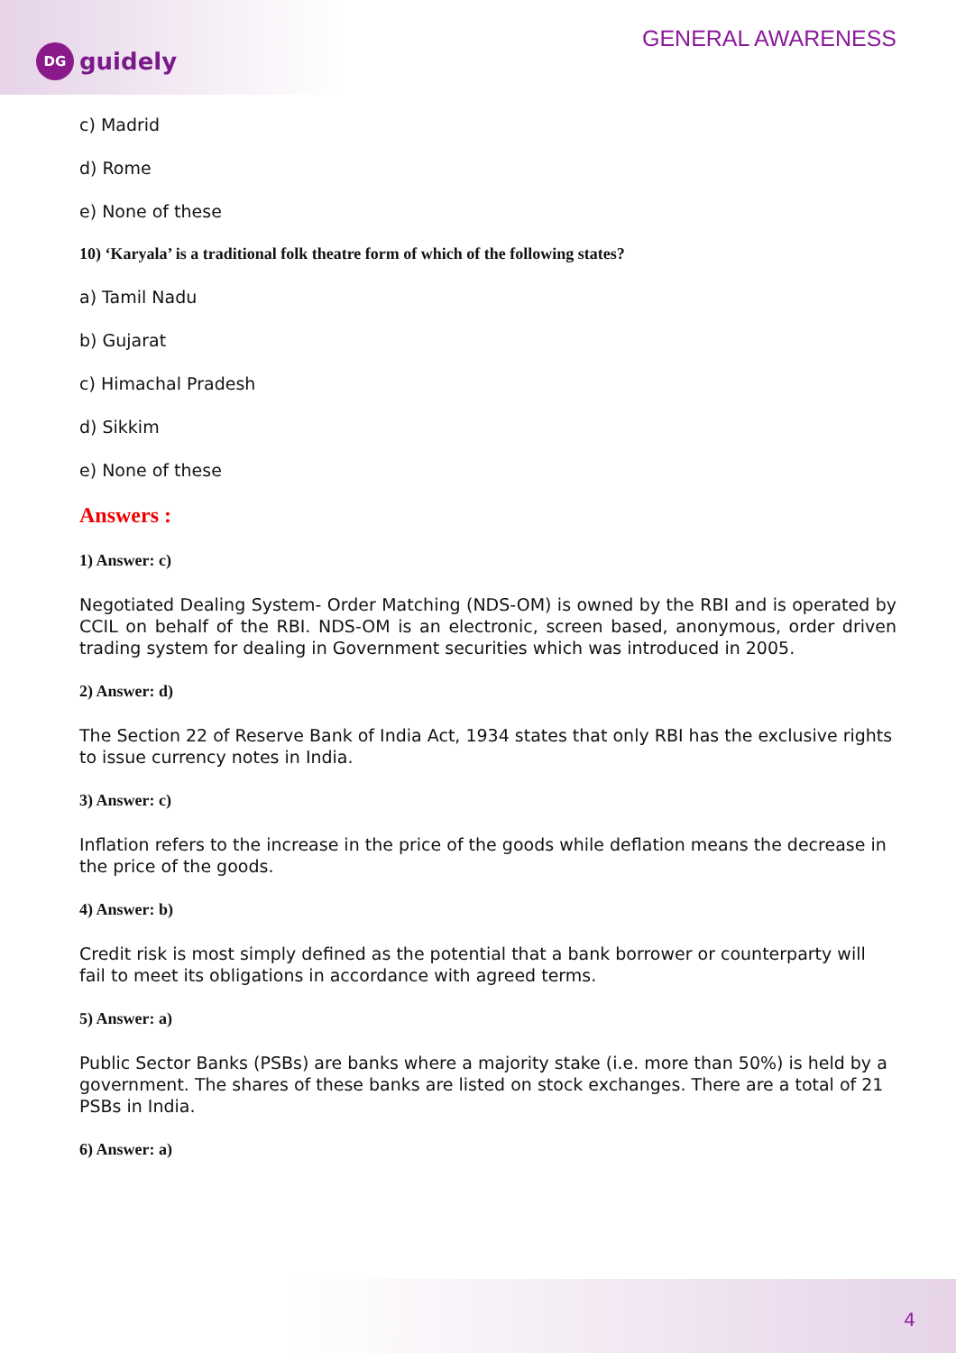DG guidely GENERAL AWARENESS
c) Madrid
d) Rome
e) None of these
10) ‘Karyala’ is a traditional folk theatre form of which of the following states?
a) Tamil Nadu
b) Gujarat
c) Himachal Pradesh
d) Sikkim
e) None of these
Answers :
1) Answer: c)
Negotiated Dealing System- Order Matching (NDS-OM) is owned by the RBI and is operated by CCIL on behalf of the RBI. NDS-OM is an electronic, screen based, anonymous, order driven trading system for dealing in Government securities which was introduced in 2005.
2) Answer: d)
The Section 22 of Reserve Bank of India Act, 1934 states that only RBI has the exclusive rights to issue currency notes in India.
3) Answer: c)
Inflation refers to the increase in the price of the goods while deflation means the decrease in the price of the goods.
4) Answer: b)
Credit risk is most simply defined as the potential that a bank borrower or counterparty will fail to meet its obligations in accordance with agreed terms.
5) Answer: a)
Public Sector Banks (PSBs) are banks where a majority stake (i.e. more than 50%) is held by a government. The shares of these banks are listed on stock exchanges. There are a total of 21 PSBs in India.
6) Answer: a)
4